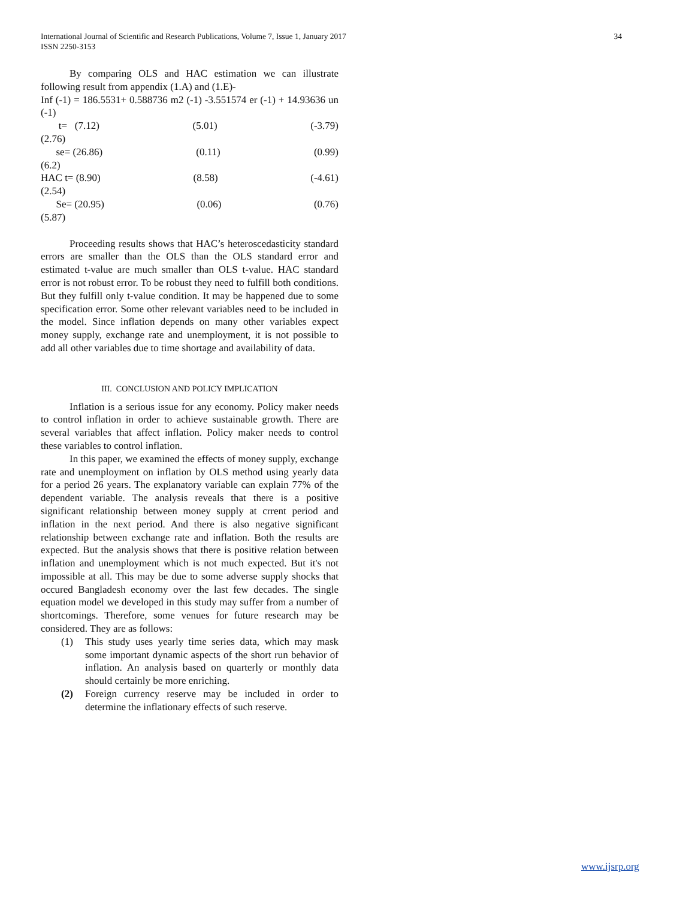International Journal of Scientific and Research Publications, Volume 7, Issue 1, January 2017
ISSN 2250-3153
34
By comparing OLS and HAC estimation we can illustrate following result from appendix (1.A) and (1.E)-
Inf (-1) = 186.5531+ 0.588736 m2 (-1) -3.551574 er (-1) + 14.93636 un (-1)
t= (7.12) (5.01) (-3.79)
(2.76)
se= (26.86) (0.11) (0.99)
(6.2)
HAC t= (8.90) (8.58) (-4.61)
(2.54)
Se= (20.95) (0.06) (0.76)
(5.87)
Proceeding results shows that HAC’s heteroscedasticity standard errors are smaller than the OLS than the OLS standard error and estimated t-value are much smaller than OLS t-value. HAC standard error is not robust error. To be robust they need to fulfill both conditions. But they fulfill only t-value condition. It may be happened due to some specification error. Some other relevant variables need to be included in the model. Since inflation depends on many other variables expect money supply, exchange rate and unemployment, it is not possible to add all other variables due to time shortage and availability of data.
III. CONCLUSION AND POLICY IMPLICATION
Inflation is a serious issue for any economy. Policy maker needs to control inflation in order to achieve sustainable growth. There are several variables that affect inflation. Policy maker needs to control these variables to control inflation.
In this paper, we examined the effects of money supply, exchange rate and unemployment on inflation by OLS method using yearly data for a period 26 years. The explanatory variable can explain 77% of the dependent variable. The analysis reveals that there is a positive significant relationship between money supply at crrent period and inflation in the next period. And there is also negative significant relationship between exchange rate and inflation. Both the results are expected. But the analysis shows that there is positive relation between inflation and unemployment which is not much expected. But it's not impossible at all. This may be due to some adverse supply shocks that occured Bangladesh economy over the last few decades. The single equation model we developed in this study may suffer from a number of shortcomings. Therefore, some venues for future research may be considered. They are as follows:
(1) This study uses yearly time series data, which may mask some important dynamic aspects of the short run behavior of inflation. An analysis based on quarterly or monthly data should certainly be more enriching.
(2) Foreign currency reserve may be included in order to determine the inflationary effects of such reserve.
www.ijsrp.org